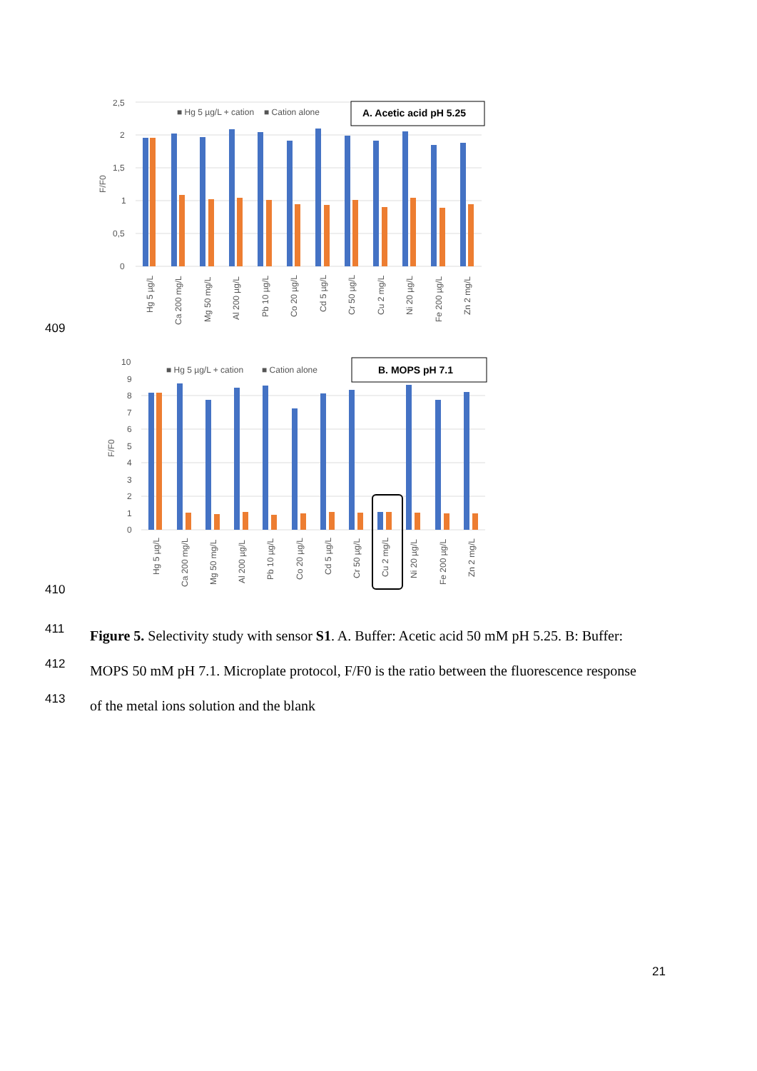2,5
2
1,5
1
0,5
0
F/F0
■ Hg 5 µg/L + cation
■ Cation alone
A. Acetic acid pH 5.25
Hg 5 µg/L
Ca 200 mg/L
Mg 50 mg/L
Al 200 µg/L
Pb 10 µg/L
Co 20 µg/L
Cd 5 µg/L
Cr 50 µg/L
Cu 2 mg/L
Ni 20 µg/L
Fe 200 µg/L
Zn 2 mg/L
409
10
9
8
7
6
5
4
3
2
1
0
F/F0
■ Hg 5 µg/L + cation
■ Cation alone
B. MOPS pH 7.1
Hg 5 µg/L
Ca 200 mg/L
Mg 50 mg/L
Al 200 µg/L
Pb 10 µg/L
Co 20 µg/L
Cd 5 µg/L
Cr 50 µg/L
Cu 2 mg/L
Ni 20 µg/L
Fe 200 µg/L
Zn 2 mg/L
410
411
412
413
Figure 5. Selectivity study with sensor S1. A. Buffer: Acetic acid 50 mM pH 5.25. B: Buffer:
MOPS 50 mM pH 7.1. Microplate protocol, F/F0 is the ratio between the fluorescence response
of the metal ions solution and the blank
21